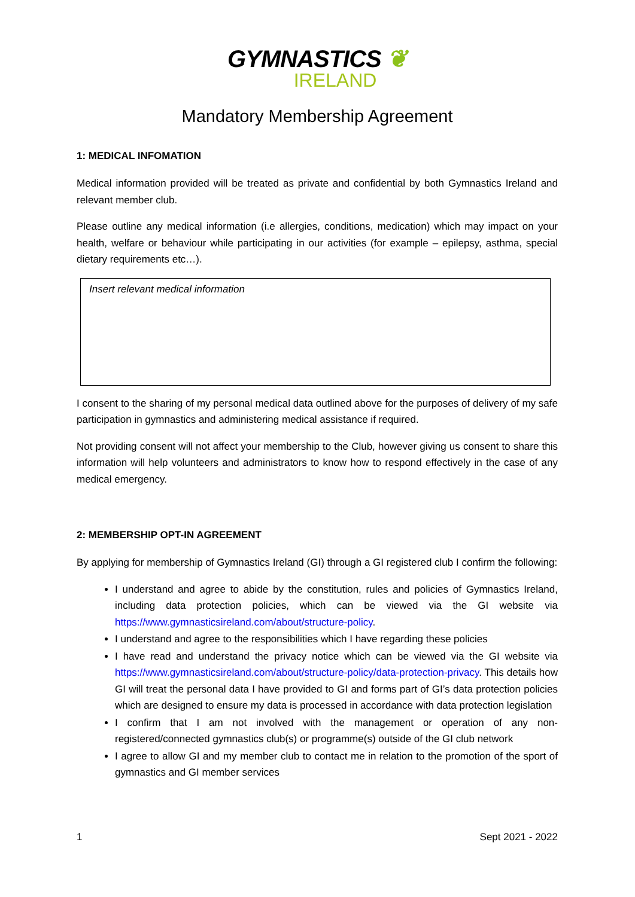GYMNASTICS ❦
IRELAND
Mandatory Membership Agreement
1: MEDICAL INFOMATION
Medical information provided will be treated as private and confidential by both Gymnastics Ireland and relevant member club.
Please outline any medical information (i.e allergies, conditions, medication) which may impact on your health, welfare or behaviour while participating in our activities (for example – epilepsy, asthma, special dietary requirements etc…).
Insert relevant medical information
I consent to the sharing of my personal medical data outlined above for the purposes of delivery of my safe participation in gymnastics and administering medical assistance if required.
Not providing consent will not affect your membership to the Club, however giving us consent to share this information will help volunteers and administrators to know how to respond effectively in the case of any medical emergency.
2: MEMBERSHIP OPT-IN AGREEMENT
By applying for membership of Gymnastics Ireland (GI) through a GI registered club I confirm the following:
I understand and agree to abide by the constitution, rules and policies of Gymnastics Ireland, including data protection policies, which can be viewed via the GI website via https://www.gymnasticsireland.com/about/structure-policy.
I understand and agree to the responsibilities which I have regarding these policies
I have read and understand the privacy notice which can be viewed via the GI website via https://www.gymnasticsireland.com/about/structure-policy/data-protection-privacy. This details how GI will treat the personal data I have provided to GI and forms part of GI’s data protection policies which are designed to ensure my data is processed in accordance with data protection legislation
I confirm that I am not involved with the management or operation of any non-registered/connected gymnastics club(s) or programme(s) outside of the GI club network
I agree to allow GI and my member club to contact me in relation to the promotion of the sport of gymnastics and GI member services
1 Sept 2021 - 2022